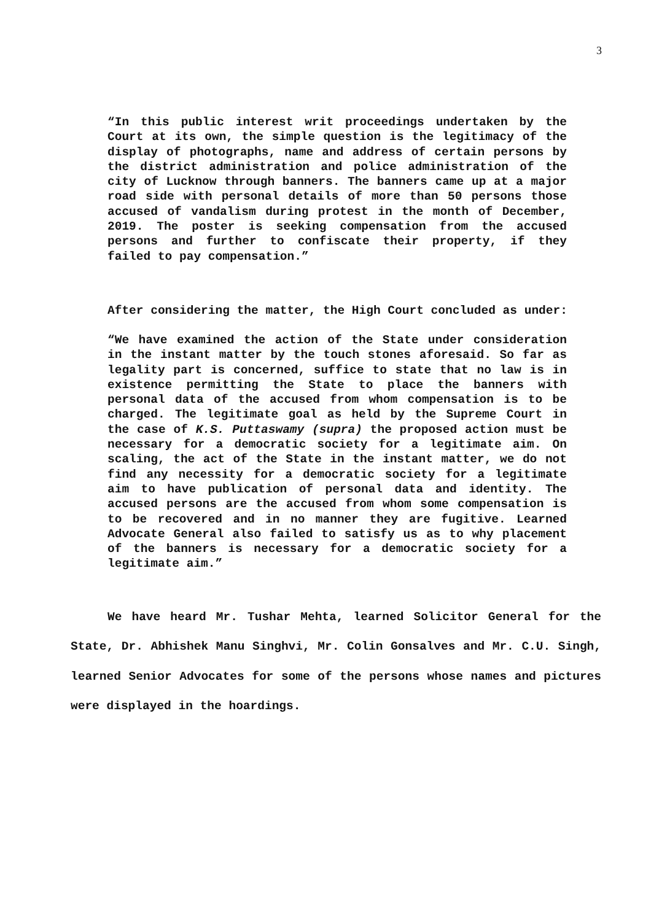3
“In this public interest writ proceedings undertaken by the Court at its own, the simple question is the legitimacy of the display of photographs, name and address of certain persons by the district administration and police administration of the city of Lucknow through banners. The banners came up at a major road side with personal details of more than 50 persons those accused of vandalism during protest in the month of December, 2019. The poster is seeking compensation from the accused persons and further to confiscate their property, if they failed to pay compensation.”
After considering the matter, the High Court concluded as under:
“We have examined the action of the State under consideration in the instant matter by the touch stones aforesaid. So far as legality part is concerned, suffice to state that no law is in existence permitting the State to place the banners with personal data of the accused from whom compensation is to be charged. The legitimate goal as held by the Supreme Court in the case of K.S. Puttaswamy (supra) the proposed action must be necessary for a democratic society for a legitimate aim. On scaling, the act of the State in the instant matter, we do not find any necessity for a democratic society for a legitimate aim to have publication of personal data and identity. The accused persons are the accused from whom some compensation is to be recovered and in no manner they are fugitive. Learned Advocate General also failed to satisfy us as to why placement of the banners is necessary for a democratic society for a legitimate aim.”
We have heard Mr. Tushar Mehta, learned Solicitor General for the State, Dr. Abhishek Manu Singhvi, Mr. Colin Gonsalves and Mr. C.U. Singh, learned Senior Advocates for some of the persons whose names and pictures were displayed in the hoardings.